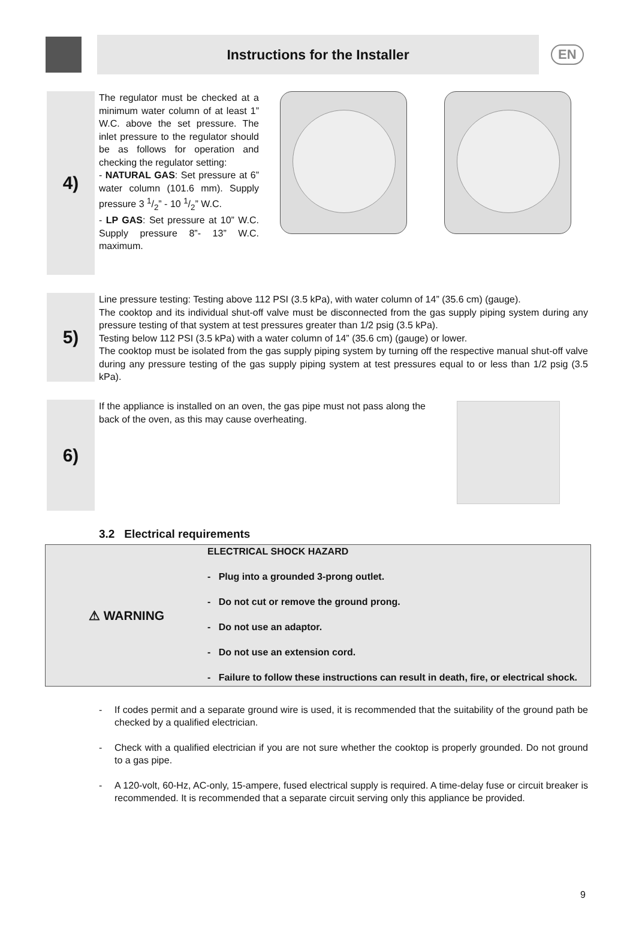Instructions for the Installer
EN
4)
The regulator must be checked at a minimum water column of at least 1” W.C. above the set pressure. The inlet pressure to the regulator should be as follows for operation and checking the regulator setting:
- NATURAL GAS: Set pressure at 6” water column (101.6 mm). Supply pressure 3 1/2” - 10 1/2” W.C.
- LP GAS: Set pressure at 10” W.C. Supply pressure 8”- 13” W.C. maximum.
5)
Line pressure testing: Testing above 112 PSI (3.5 kPa), with water column of 14” (35.6 cm) (gauge).
The cooktop and its individual shut-off valve must be disconnected from the gas supply piping system during any pressure testing of that system at test pressures greater than 1/2 psig (3.5 kPa).
Testing below 112 PSI (3.5 kPa) with a water column of 14” (35.6 cm) (gauge) or lower.
The cooktop must be isolated from the gas supply piping system by turning off the respective manual shut-off valve during any pressure testing of the gas supply piping system at test pressures equal to or less than 1/2 psig (3.5 kPa).
6)
If the appliance is installed on an oven, the gas pipe must not pass along the back of the oven, as this may cause overheating.
3.2 Electrical requirements
⚠ WARNING
ELECTRICAL SHOCK HAZARD
- Plug into a grounded 3-prong outlet.
- Do not cut or remove the ground prong.
- Do not use an adaptor.
- Do not use an extension cord.
- Failure to follow these instructions can result in death, fire, or electrical shock.
- If codes permit and a separate ground wire is used, it is recommended that the suitability of the ground path be checked by a qualified electrician.
- Check with a qualified electrician if you are not sure whether the cooktop is properly grounded. Do not ground to a gas pipe.
- A 120-volt, 60-Hz, AC-only, 15-ampere, fused electrical supply is required. A time-delay fuse or circuit breaker is recommended. It is recommended that a separate circuit serving only this appliance be provided.
9